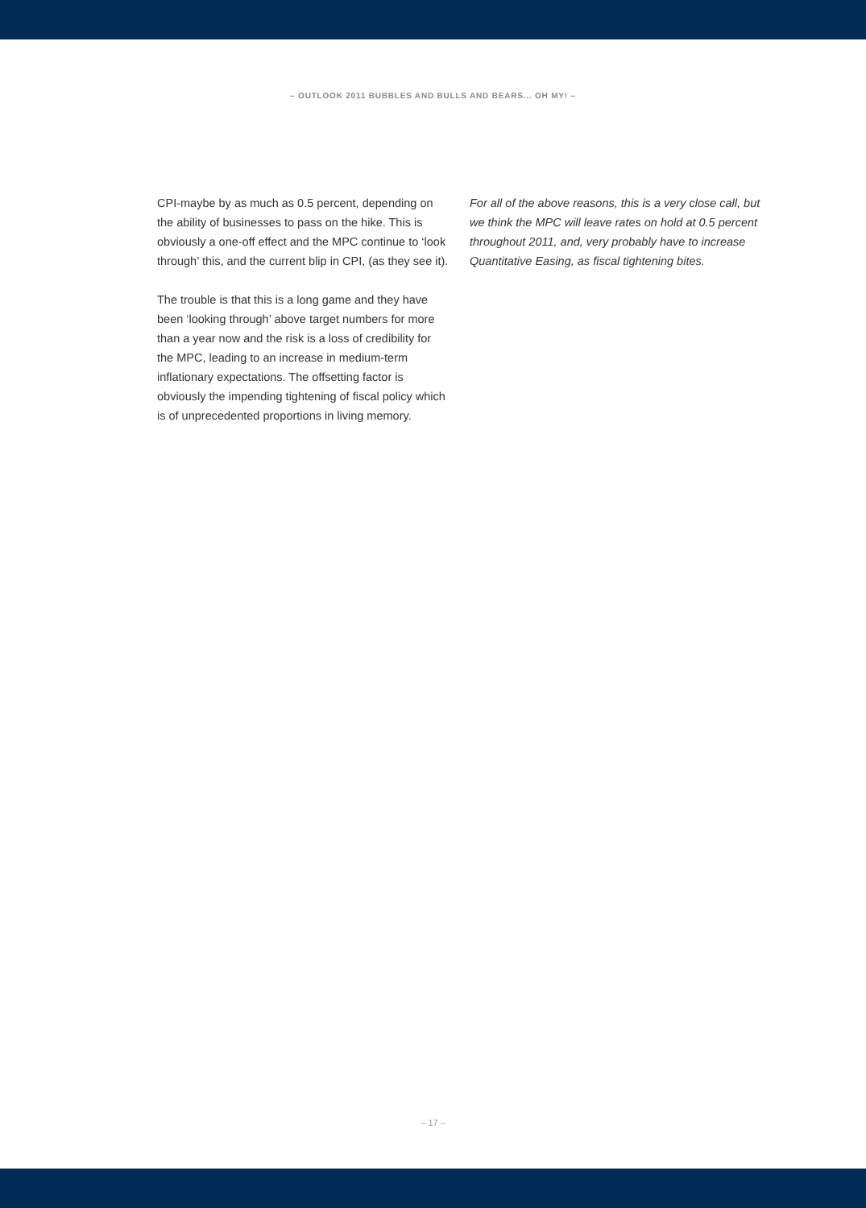– OUTLOOK 2011 BUBBLES AND BULLS AND BEARS... OH MY! –
CPI-maybe by as much as 0.5 percent, depending on the ability of businesses to pass on the hike. This is obviously a one-off effect and the MPC continue to ‘look through’ this, and the current blip in CPI, (as they see it).
The trouble is that this is a long game and they have been ‘looking through’ above target numbers for more than a year now and the risk is a loss of credibility for the MPC, leading to an increase in medium-term inflationary expectations. The offsetting factor is obviously the impending tightening of fiscal policy which is of unprecedented proportions in living memory.
For all of the above reasons, this is a very close call, but we think the MPC will leave rates on hold at 0.5 percent throughout 2011, and, very probably have to increase Quantitative Easing, as fiscal tightening bites.
– 17 –